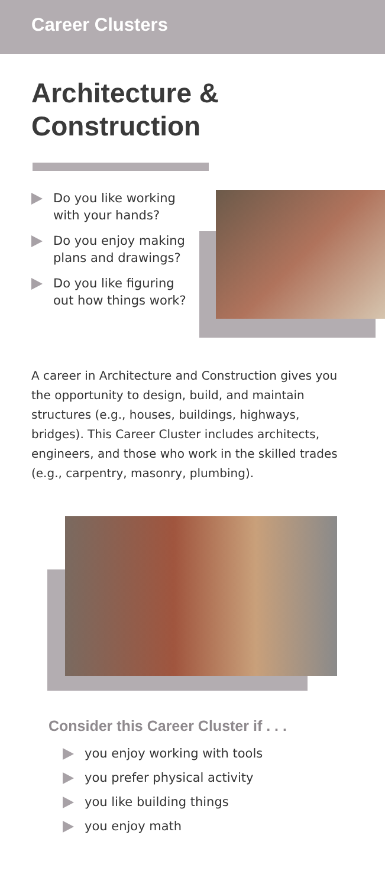Career Clusters
Architecture &
Construction
Do you like working with your hands?
Do you enjoy making plans and drawings?
Do you like figuring out how things work?
A career in Architecture and Construction gives you the opportunity to design, build, and maintain structures (e.g., houses, buildings, highways, bridges). This Career Cluster includes architects, engineers, and those who work in the skilled trades (e.g., carpentry, masonry, plumbing).
Consider this Career Cluster if . . .
you enjoy working with tools
you prefer physical activity
you like building things
you enjoy math